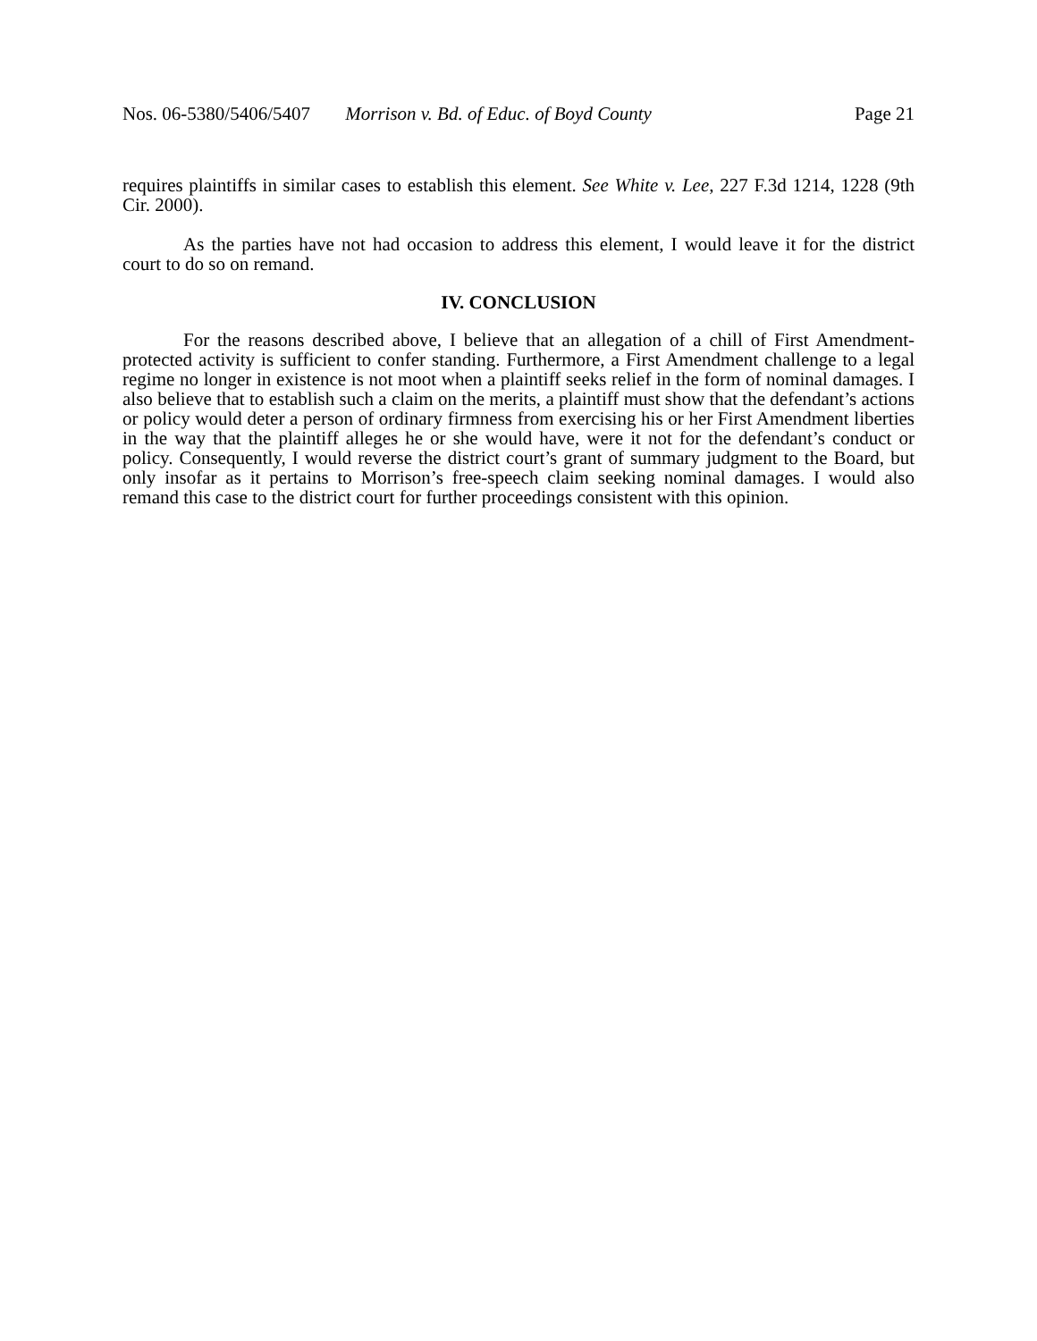Nos. 06-5380/5406/5407 Morrison v. Bd. of Educ. of Boyd County
Page 21
requires plaintiffs in similar cases to establish this element. See White v. Lee, 227 F.3d 1214, 1228 (9th Cir. 2000).
As the parties have not had occasion to address this element, I would leave it for the district court to do so on remand.
IV. CONCLUSION
For the reasons described above, I believe that an allegation of a chill of First Amendment-protected activity is sufficient to confer standing. Furthermore, a First Amendment challenge to a legal regime no longer in existence is not moot when a plaintiff seeks relief in the form of nominal damages. I also believe that to establish such a claim on the merits, a plaintiff must show that the defendant’s actions or policy would deter a person of ordinary firmness from exercising his or her First Amendment liberties in the way that the plaintiff alleges he or she would have, were it not for the defendant’s conduct or policy. Consequently, I would reverse the district court’s grant of summary judgment to the Board, but only insofar as it pertains to Morrison’s free-speech claim seeking nominal damages. I would also remand this case to the district court for further proceedings consistent with this opinion.